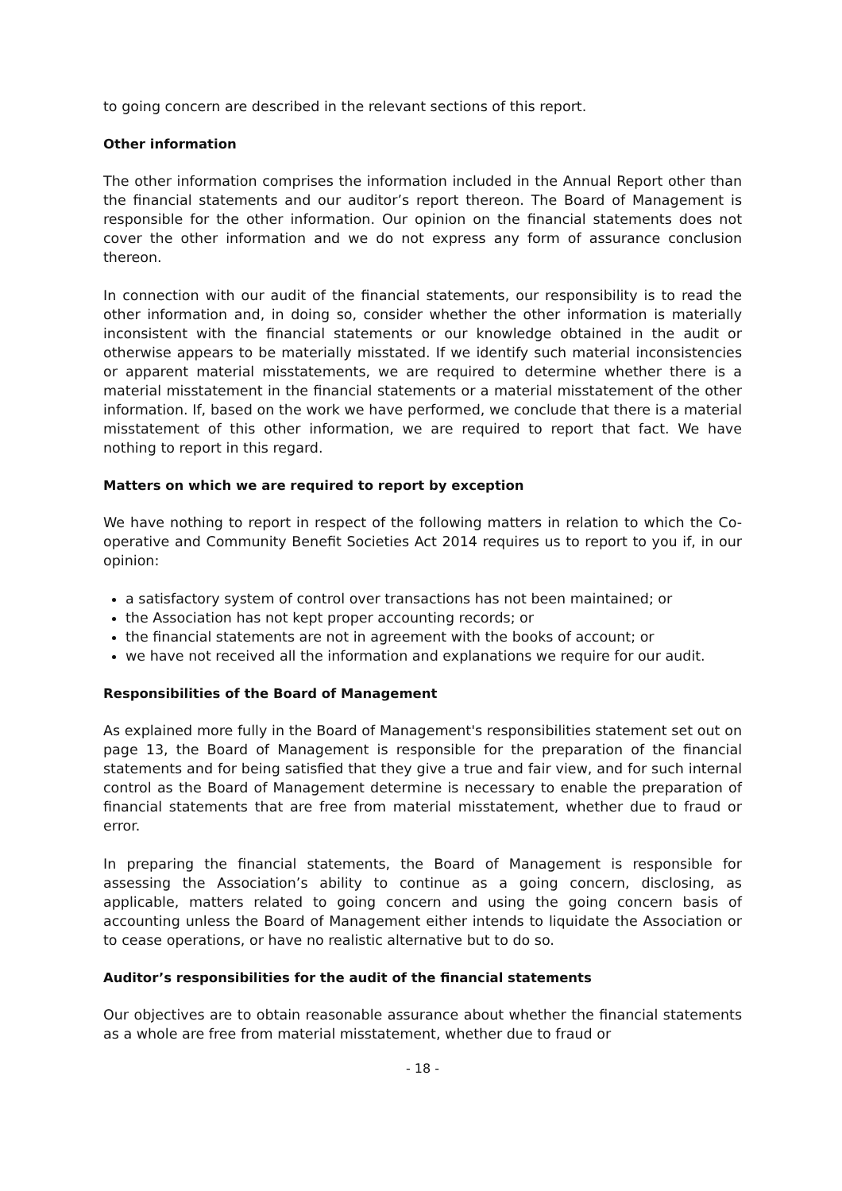to going concern are described in the relevant sections of this report.
Other information
The other information comprises the information included in the Annual Report other than the financial statements and our auditor’s report thereon. The Board of Management is responsible for the other information. Our opinion on the financial statements does not cover the other information and we do not express any form of assurance conclusion thereon.
In connection with our audit of the financial statements, our responsibility is to read the other information and, in doing so, consider whether the other information is materially inconsistent with the financial statements or our knowledge obtained in the audit or otherwise appears to be materially misstated. If we identify such material inconsistencies or apparent material misstatements, we are required to determine whether there is a material misstatement in the financial statements or a material misstatement of the other information. If, based on the work we have performed, we conclude that there is a material misstatement of this other information, we are required to report that fact. We have nothing to report in this regard.
Matters on which we are required to report by exception
We have nothing to report in respect of the following matters in relation to which the Co-operative and Community Benefit Societies Act 2014 requires us to report to you if, in our opinion:
a satisfactory system of control over transactions has not been maintained; or
the Association has not kept proper accounting records; or
the financial statements are not in agreement with the books of account; or
we have not received all the information and explanations we require for our audit.
Responsibilities of the Board of Management
As explained more fully in the Board of Management's responsibilities statement set out on page 13, the Board of Management is responsible for the preparation of the financial statements and for being satisfied that they give a true and fair view, and for such internal control as the Board of Management determine is necessary to enable the preparation of financial statements that are free from material misstatement, whether due to fraud or error.
In preparing the financial statements, the Board of Management is responsible for assessing the Association’s ability to continue as a going concern, disclosing, as applicable, matters related to going concern and using the going concern basis of accounting unless the Board of Management either intends to liquidate the Association or to cease operations, or have no realistic alternative but to do so.
Auditor’s responsibilities for the audit of the financial statements
Our objectives are to obtain reasonable assurance about whether the financial statements as a whole are free from material misstatement, whether due to fraud or
- 18 -